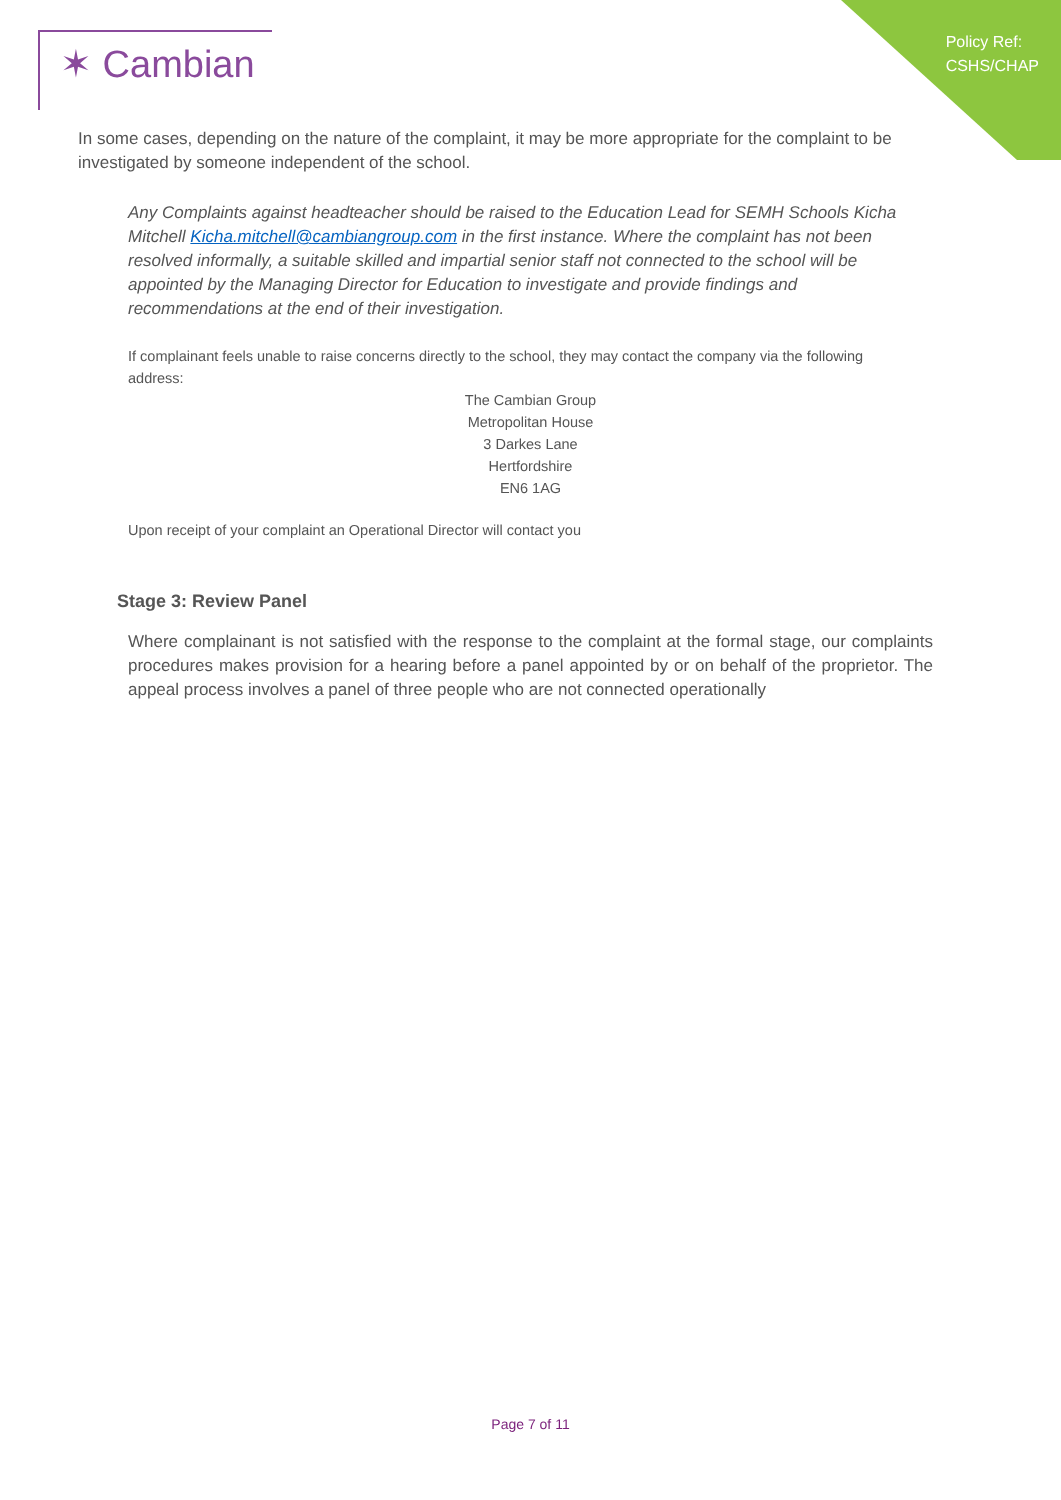✶ Cambian
Policy Ref:
CSHS/CHAP
In some cases, depending on the nature of the complaint, it may be more appropriate for the complaint to be investigated by someone independent of the school.
Any Complaints against headteacher should be raised to the Education Lead for SEMH Schools Kicha Mitchell Kicha.mitchell@cambiangroup.com in the first instance. Where the complaint has not been resolved informally, a suitable skilled and impartial senior staff not connected to the school will be appointed by the Managing Director for Education to investigate and provide findings and recommendations at the end of their investigation.
If complainant feels unable to raise concerns directly to the school, they may contact the company via the following address:
The Cambian Group
Metropolitan House
3 Darkes Lane
Hertfordshire
EN6 1AG
Upon receipt of your complaint an Operational Director will contact you
Stage 3: Review Panel
Where complainant is not satisfied with the response to the complaint at the formal stage, our complaints procedures makes provision for a hearing before a panel appointed by or on behalf of the proprietor. The appeal process involves a panel of three people who are not connected operationally
Page 7 of 11